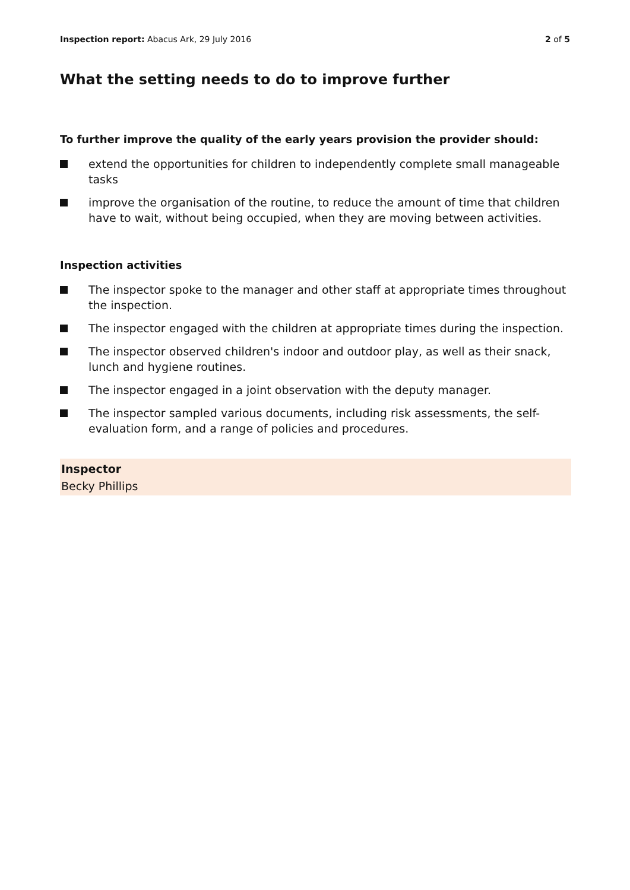Inspection report: Abacus Ark, 29 July 2016
2 of 5
What the setting needs to do to improve further
To further improve the quality of the early years provision the provider should:
extend the opportunities for children to independently complete small manageable tasks
improve the organisation of the routine, to reduce the amount of time that children have to wait, without being occupied, when they are moving between activities.
Inspection activities
The inspector spoke to the manager and other staff at appropriate times throughout the inspection.
The inspector engaged with the children at appropriate times during the inspection.
The inspector observed children's indoor and outdoor play, as well as their snack, lunch and hygiene routines.
The inspector engaged in a joint observation with the deputy manager.
The inspector sampled various documents, including risk assessments, the self-evaluation form, and a range of policies and procedures.
Inspector
Becky Phillips